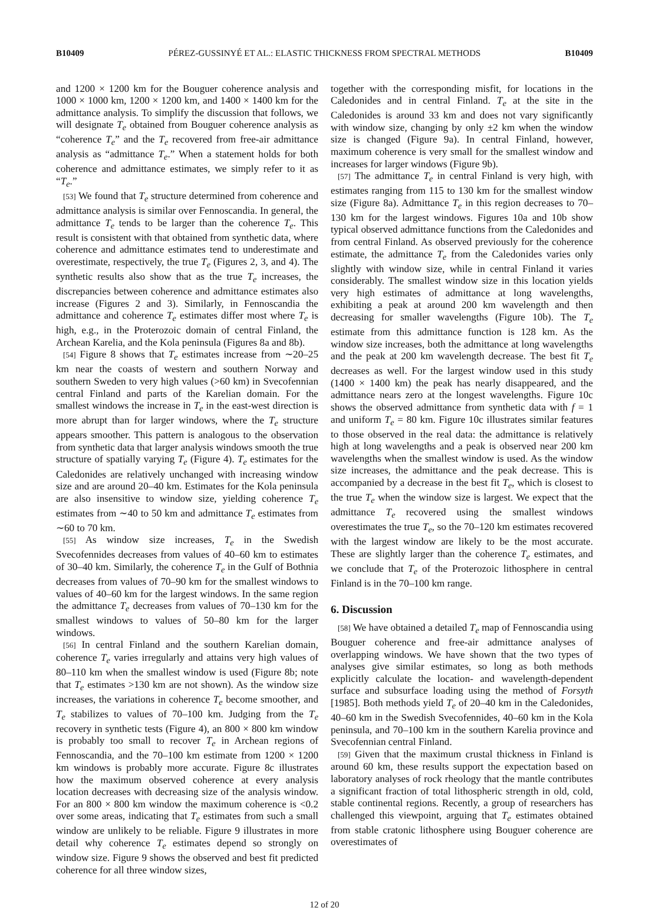B10409 PÉREZ-GUSSINYÉ ET AL.: ELASTIC THICKNESS FROM SPECTRAL METHODS B10409
and 1200 × 1200 km for the Bouguer coherence analysis and 1000 × 1000 km, 1200 × 1200 km, and 1400 × 1400 km for the admittance analysis. To simplify the discussion that follows, we will designate T<sub>e</sub> obtained from Bouguer coherence analysis as “coherence T<sub>e</sub>” and the T<sub>e</sub> recovered from free-air admittance analysis as “admittance T<sub>e</sub>.” When a statement holds for both coherence and admittance estimates, we simply refer to it as “T<sub>e</sub>.”
[53] We found that T<sub>e</sub> structure determined from coherence and admittance analysis is similar over Fennoscandia. In general, the admittance T<sub>e</sub> tends to be larger than the coherence T<sub>e</sub>. This result is consistent with that obtained from synthetic data, where coherence and admittance estimates tend to underestimate and overestimate, respectively, the true T<sub>e</sub> (Figures 2, 3, and 4). The synthetic results also show that as the true T<sub>e</sub> increases, the discrepancies between coherence and admittance estimates also increase (Figures 2 and 3). Similarly, in Fennoscandia the admittance and coherence T<sub>e</sub> estimates differ most where T<sub>e</sub> is high, e.g., in the Proterozoic domain of central Finland, the Archean Karelia, and the Kola peninsula (Figures 8a and 8b).
[54] Figure 8 shows that T<sub>e</sub> estimates increase from ∼20–25 km near the coasts of western and southern Norway and southern Sweden to very high values (>60 km) in Svecofennian central Finland and parts of the Karelian domain. For the smallest windows the increase in T<sub>e</sub> in the east-west direction is more abrupt than for larger windows, where the T<sub>e</sub> structure appears smoother. This pattern is analogous to the observation from synthetic data that larger analysis windows smooth the true structure of spatially varying T<sub>e</sub> (Figure 4). T<sub>e</sub> estimates for the Caledonides are relatively unchanged with increasing window size and are around 20–40 km. Estimates for the Kola peninsula are also insensitive to window size, yielding coherence T<sub>e</sub> estimates from ∼40 to 50 km and admittance T<sub>e</sub> estimates from ∼60 to 70 km.
[55] As window size increases, T<sub>e</sub> in the Swedish Svecofennides decreases from values of 40–60 km to estimates of 30–40 km. Similarly, the coherence T<sub>e</sub> in the Gulf of Bothnia decreases from values of 70–90 km for the smallest windows to values of 40–60 km for the largest windows. In the same region the admittance T<sub>e</sub> decreases from values of 70–130 km for the smallest windows to values of 50–80 km for the larger windows.
[56] In central Finland and the southern Karelian domain, coherence T<sub>e</sub> varies irregularly and attains very high values of 80–110 km when the smallest window is used (Figure 8b; note that T<sub>e</sub> estimates >130 km are not shown). As the window size increases, the variations in coherence T<sub>e</sub> become smoother, and T<sub>e</sub> stabilizes to values of 70–100 km. Judging from the T<sub>e</sub> recovery in synthetic tests (Figure 4), an 800 × 800 km window is probably too small to recover T<sub>e</sub> in Archean regions of Fennoscandia, and the 70–100 km estimate from 1200 × 1200 km windows is probably more accurate. Figure 8c illustrates how the maximum observed coherence at every analysis location decreases with decreasing size of the analysis window. For an 800 × 800 km window the maximum coherence is <0.2 over some areas, indicating that T<sub>e</sub> estimates from such a small window are unlikely to be reliable. Figure 9 illustrates in more detail why coherence T<sub>e</sub> estimates depend so strongly on window size. Figure 9 shows the observed and best fit predicted coherence for all three window sizes,
together with the corresponding misfit, for locations in the Caledonides and in central Finland. T<sub>e</sub> at the site in the Caledonides is around 33 km and does not vary significantly with window size, changing by only ±2 km when the window size is changed (Figure 9a). In central Finland, however, maximum coherence is very small for the smallest window and increases for larger windows (Figure 9b).
[57] The admittance T<sub>e</sub> in central Finland is very high, with estimates ranging from 115 to 130 km for the smallest window size (Figure 8a). Admittance T<sub>e</sub> in this region decreases to 70–130 km for the largest windows. Figures 10a and 10b show typical observed admittance functions from the Caledonides and from central Finland. As observed previously for the coherence estimate, the admittance T<sub>e</sub> from the Caledonides varies only slightly with window size, while in central Finland it varies considerably. The smallest window size in this location yields very high estimates of admittance at long wavelengths, exhibiting a peak at around 200 km wavelength and then decreasing for smaller wavelengths (Figure 10b). The T<sub>e</sub> estimate from this admittance function is 128 km. As the window size increases, both the admittance at long wavelengths and the peak at 200 km wavelength decrease. The best fit T<sub>e</sub> decreases as well. For the largest window used in this study (1400 × 1400 km) the peak has nearly disappeared, and the admittance nears zero at the longest wavelengths. Figure 10c shows the observed admittance from synthetic data with f = 1 and uniform T<sub>e</sub> = 80 km. Figure 10c illustrates similar features to those observed in the real data: the admittance is relatively high at long wavelengths and a peak is observed near 200 km wavelengths when the smallest window is used. As the window size increases, the admittance and the peak decrease. This is accompanied by a decrease in the best fit T<sub>e</sub>, which is closest to the true T<sub>e</sub> when the window size is largest. We expect that the admittance T<sub>e</sub> recovered using the smallest windows overestimates the true T<sub>e</sub>, so the 70–120 km estimates recovered with the largest window are likely to be the most accurate. These are slightly larger than the coherence T<sub>e</sub> estimates, and we conclude that T<sub>e</sub> of the Proterozoic lithosphere in central Finland is in the 70–100 km range.
6. Discussion
[58] We have obtained a detailed T<sub>e</sub> map of Fennoscandia using Bouguer coherence and free-air admittance analyses of overlapping windows. We have shown that the two types of analyses give similar estimates, so long as both methods explicitly calculate the location- and wavelength-dependent surface and subsurface loading using the method of Forsyth [1985]. Both methods yield T<sub>e</sub> of 20–40 km in the Caledonides, 40–60 km in the Swedish Svecofennides, 40–60 km in the Kola peninsula, and 70–100 km in the southern Karelia province and Svecofennian central Finland.
[59] Given that the maximum crustal thickness in Finland is around 60 km, these results support the expectation based on laboratory analyses of rock rheology that the mantle contributes a significant fraction of total lithospheric strength in old, cold, stable continental regions. Recently, a group of researchers has challenged this viewpoint, arguing that T<sub>e</sub> estimates obtained from stable cratonic lithosphere using Bouguer coherence are overestimates of
12 of 20